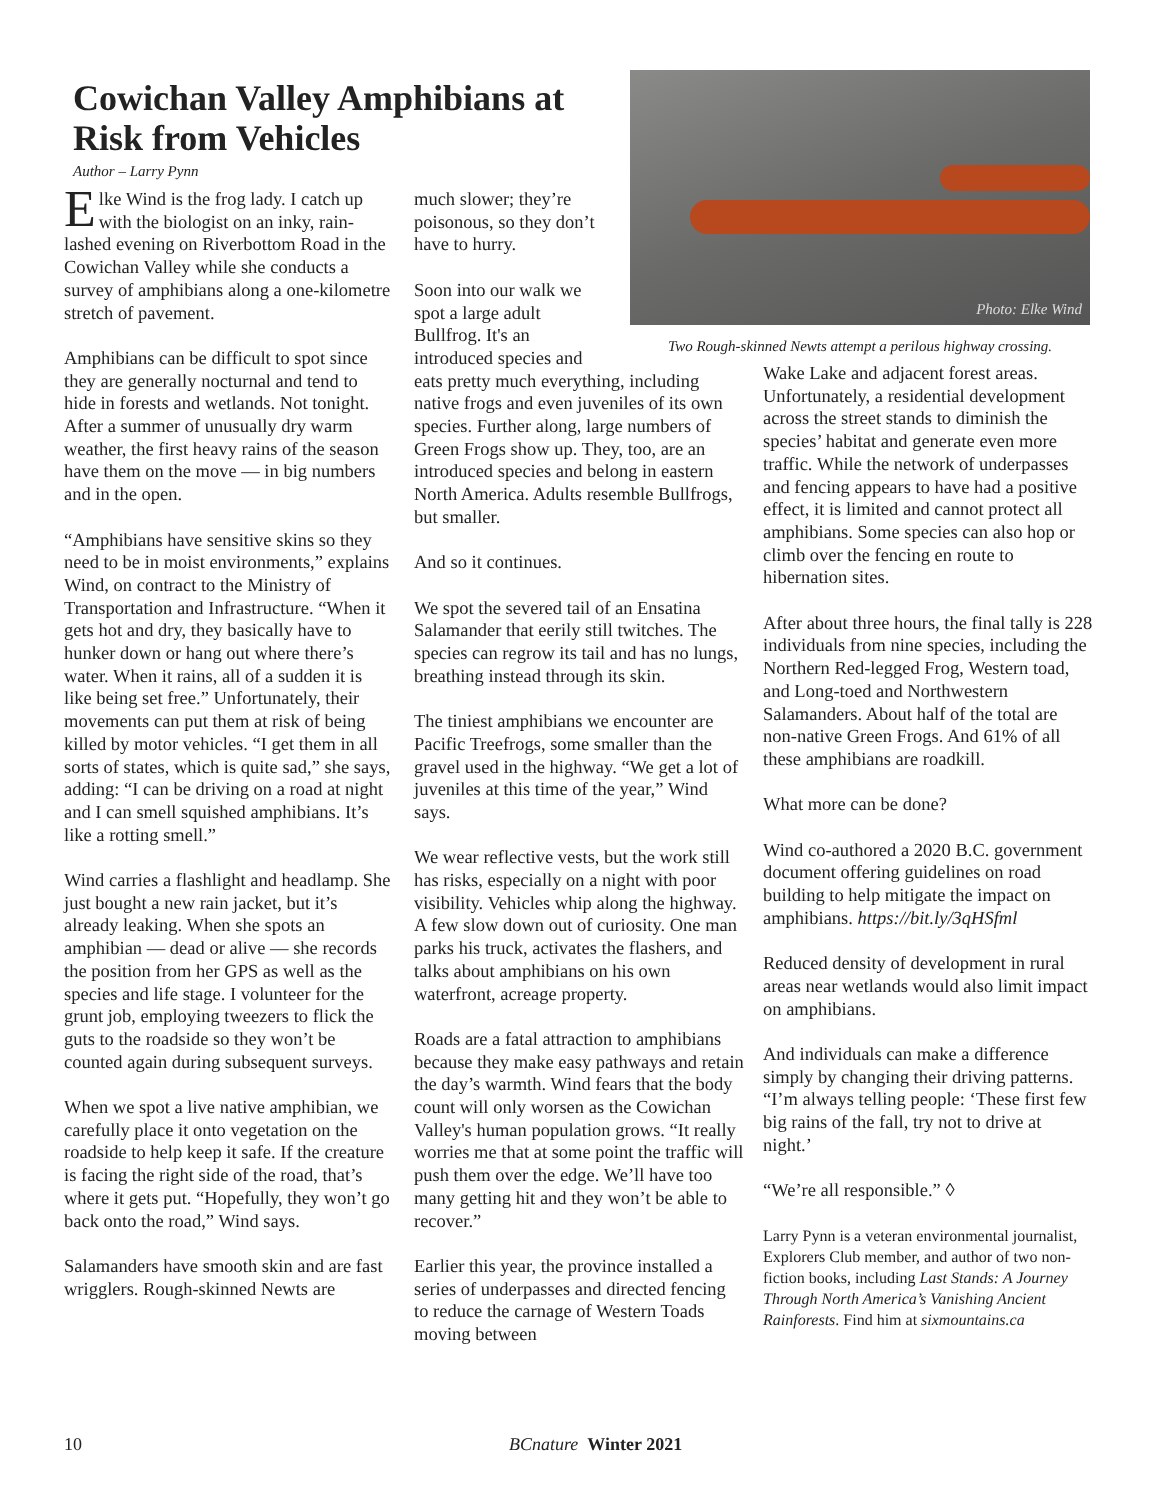Cowichan Valley Amphibians at Risk from Vehicles
Author – Larry Pynn
Photo: Elke Wind
Two Rough-skinned Newts attempt a perilous highway crossing.
Elke Wind is the frog lady. I catch up with the biologist on an inky, rain-lashed evening on Riverbottom Road in the Cowichan Valley while she conducts a survey of amphibians along a one-kilometre stretch of pavement.
Amphibians can be difficult to spot since they are generally nocturnal and tend to hide in forests and wetlands. Not tonight. After a summer of unusually dry warm weather, the first heavy rains of the season have them on the move — in big numbers and in the open.
“Amphibians have sensitive skins so they need to be in moist environments,” explains Wind, on contract to the Ministry of Transportation and Infrastructure. “When it gets hot and dry, they basically have to hunker down or hang out where there’s water. When it rains, all of a sudden it is like being set free.” Unfortunately, their movements can put them at risk of being killed by motor vehicles. “I get them in all sorts of states, which is quite sad,” she says, adding: “I can be driving on a road at night and I can smell squished amphibians. It’s like a rotting smell.”
Wind carries a flashlight and headlamp. She just bought a new rain jacket, but it’s already leaking. When she spots an amphibian — dead or alive — she records the position from her GPS as well as the species and life stage. I volunteer for the grunt job, employing tweezers to flick the guts to the roadside so they won’t be counted again during subsequent surveys.
When we spot a live native amphibian, we carefully place it onto vegetation on the roadside to help keep it safe. If the creature is facing the right side of the road, that’s where it gets put. “Hopefully, they won’t go back onto the road,” Wind says.
Salamanders have smooth skin and are fast wrigglers. Rough-skinned Newts are
much slower; they’re poisonous, so they don’t have to hurry.
Soon into our walk we spot a large adult Bullfrog. It's an introduced species and
eats pretty much everything, including native frogs and even juveniles of its own species. Further along, large numbers of Green Frogs show up. They, too, are an introduced species and belong in eastern North America. Adults resemble Bullfrogs, but smaller.
And so it continues.
We spot the severed tail of an Ensatina Salamander that eerily still twitches. The species can regrow its tail and has no lungs, breathing instead through its skin.
The tiniest amphibians we encounter are Pacific Treefrogs, some smaller than the gravel used in the highway. “We get a lot of juveniles at this time of the year,” Wind says.
We wear reflective vests, but the work still has risks, especially on a night with poor visibility. Vehicles whip along the highway. A few slow down out of curiosity. One man parks his truck, activates the flashers, and talks about amphibians on his own waterfront, acreage property.
Roads are a fatal attraction to amphibians because they make easy pathways and retain the day’s warmth. Wind fears that the body count will only worsen as the Cowichan Valley's human population grows. “It really worries me that at some point the traffic will push them over the edge. We’ll have too many getting hit and they won’t be able to recover.”
Earlier this year, the province installed a series of underpasses and directed fencing to reduce the carnage of Western Toads moving between
Wake Lake and adjacent forest areas. Unfortunately, a residential development across the street stands to diminish the species’ habitat and generate even more traffic. While the network of underpasses and fencing appears to have had a positive effect, it is limited and cannot protect all amphibians. Some species can also hop or climb over the fencing en route to hibernation sites.
After about three hours, the final tally is 228 individuals from nine species, including the Northern Red-legged Frog, Western toad, and Long-toed and Northwestern Salamanders. About half of the total are non-native Green Frogs. And 61% of all these amphibians are roadkill.
What more can be done?
Wind co-authored a 2020 B.C. government document offering guidelines on road building to help mitigate the impact on amphibians. https://bit.ly/3qHSfml
Reduced density of development in rural areas near wetlands would also limit impact on amphibians.
And individuals can make a difference simply by changing their driving patterns. “I’m always telling people: ‘These first few big rains of the fall, try not to drive at night.’
“We’re all responsible.” ◊
Larry Pynn is a veteran environmental journalist, Explorers Club member, and author of two non-fiction books, including Last Stands: A Journey Through North America’s Vanishing Ancient Rainforests. Find him at sixmountains.ca
10 BCnature Winter 2021